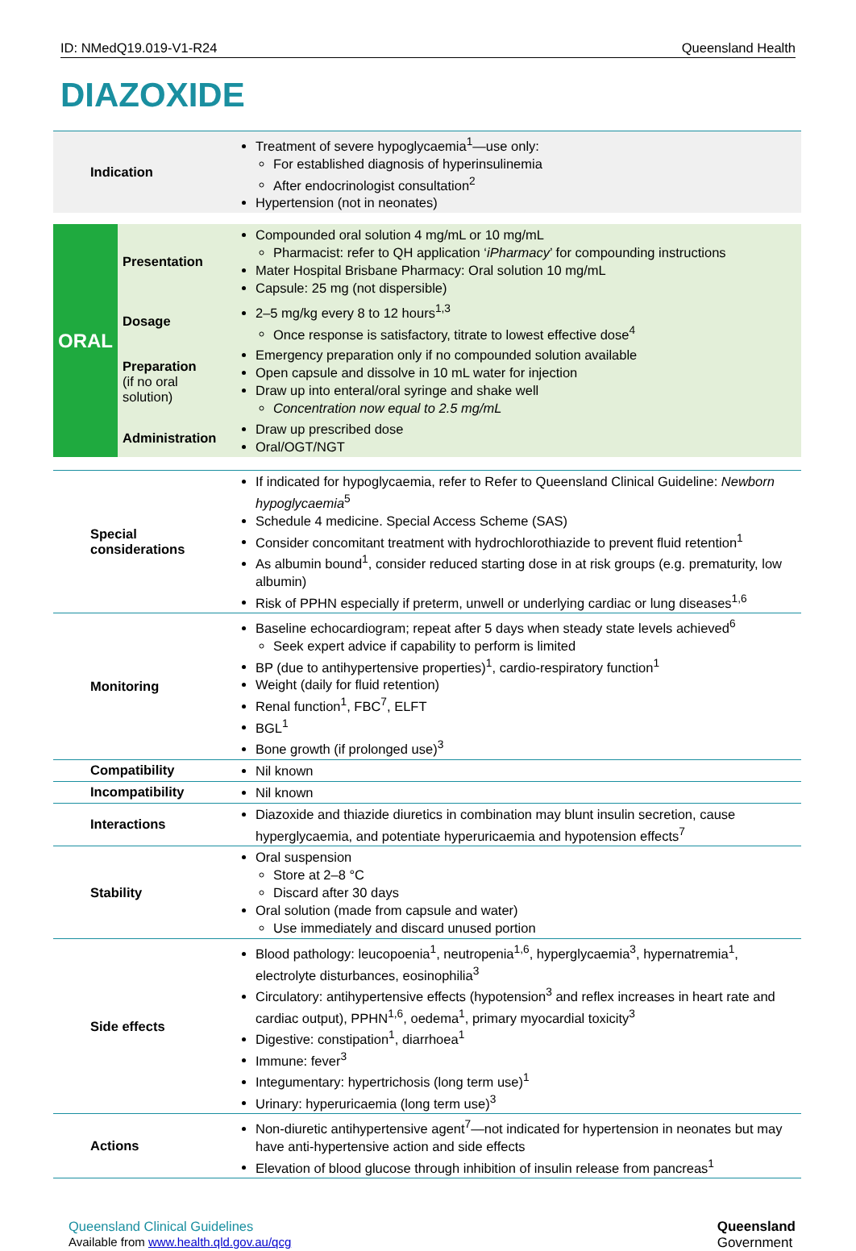ID: NMedQ19.019-V1-R24 Queensland Health
DIAZOXIDE
| Indication | | Treatment of severe hypoglycaemia<sup>1</sup>—use only: For established diagnosis of hyperinsulinemia After endocrinologist consultation<sup>2</sup> Hypertension (not in neonates) |
| ORAL | Presentation | Compounded oral solution 4 mg/mL or 10 mg/mL Pharmacist: refer to QH application ‘ iPharmacy ’ for compounding instructions Mater Hospital Brisbane Pharmacy: Oral solution 10 mg/mL Capsule: 25 mg (not dispersible) |
| | Dosage | 2–5 mg/kg every 8 to 12 hours<sup>1,3</sup> Once response is satisfactory, titrate to lowest effective dose<sup>4</sup> |
| | Preparation (if no oral solution) | Emergency preparation only if no compounded solution available Open capsule and dissolve in 10 mL water for injection Draw up into enteral/oral syringe and shake well Concentration now equal to 2.5 mg/mL |
| | Administration | Draw up prescribed dose Oral/OGT/NGT |
| Special considerations | | If indicated for hypoglycaemia, refer to Refer to Queensland Clinical Guideline: Newborn hypoglycaemia<sup>5</sup> Schedule 4 medicine. Special Access Scheme (SAS) Consider concomitant treatment with hydrochlorothiazide to prevent fluid retention<sup>1</sup> As albumin bound<sup>1</sup>, consider reduced starting dose in at risk groups (e.g. prematurity, low albumin) Risk of PPHN especially if preterm, unwell or underlying cardiac or lung diseases<sup>1,6</sup> |
| Monitoring | | Baseline echocardiogram; repeat after 5 days when steady state levels achieved<sup>6</sup> Seek expert advice if capability to perform is limited BP (due to antihypertensive properties)<sup>1</sup>, cardio-respiratory function<sup>1</sup> Weight (daily for fluid retention) Renal function<sup>1</sup>, FBC<sup>7</sup>, ELFT BGL<sup>1</sup> Bone growth (if prolonged use)<sup>3</sup> |
| Compatibility | | Nil known |
| Incompatibility | | Nil known |
| Interactions | | Diazoxide and thiazide diuretics in combination may blunt insulin secretion, cause hyperglycaemia, and potentiate hyperuricaemia and hypotension effects<sup>7</sup> |
| Stability | | Oral suspension Store at 2–8 °C Discard after 30 days Oral solution (made from capsule and water) Use immediately and discard unused portion |
| Side effects | | Blood pathology: leucopoenia<sup>1</sup>, neutropenia<sup>1,6</sup>, hyperglycaemia<sup>3</sup>, hypernatremia<sup>1</sup>, electrolyte disturbances, eosinophilia<sup>3</sup> Circulatory: antihypertensive effects (hypotension<sup>3</sup> and reflex increases in heart rate and cardiac output), PPHN<sup>1,6</sup>, oedema<sup>1</sup>, primary myocardial toxicity<sup>3</sup> Digestive: constipation<sup>1</sup>, diarrhoea<sup>1</sup> Immune: fever<sup>3</sup> Integumentary: hypertrichosis (long term use)<sup>1</sup> Urinary: hyperuricaemia (long term use)<sup>3</sup> |
| Actions | | Non-diuretic antihypertensive agent<sup>7</sup>—not indicated for hypertension in neonates but may have anti-hypertensive action and side effects Elevation of blood glucose through inhibition of insulin release from pancreas<sup>1</sup> |
Queensland Clinical Guidelines
Available from www.health.qld.gov.au/qcg
Queensland
Government